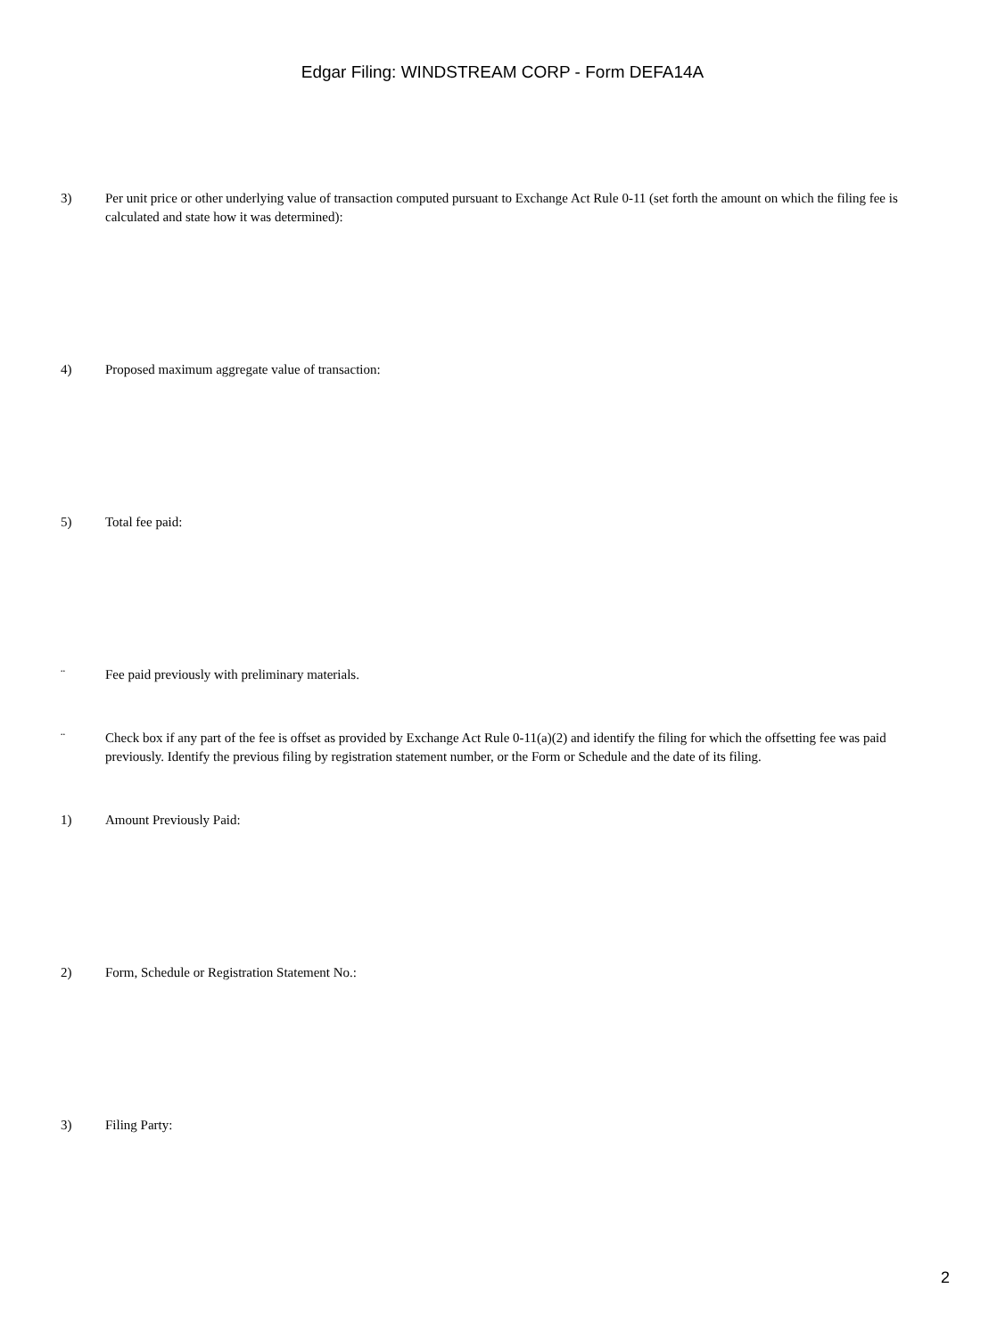Edgar Filing: WINDSTREAM CORP - Form DEFA14A
3) Per unit price or other underlying value of transaction computed pursuant to Exchange Act Rule 0-11 (set forth the amount on which the filing fee is calculated and state how it was determined):
4) Proposed maximum aggregate value of transaction:
5) Total fee paid:
¨ Fee paid previously with preliminary materials.
¨ Check box if any part of the fee is offset as provided by Exchange Act Rule 0-11(a)(2) and identify the filing for which the offsetting fee was paid previously. Identify the previous filing by registration statement number, or the Form or Schedule and the date of its filing.
1) Amount Previously Paid:
2) Form, Schedule or Registration Statement No.:
3) Filing Party:
2